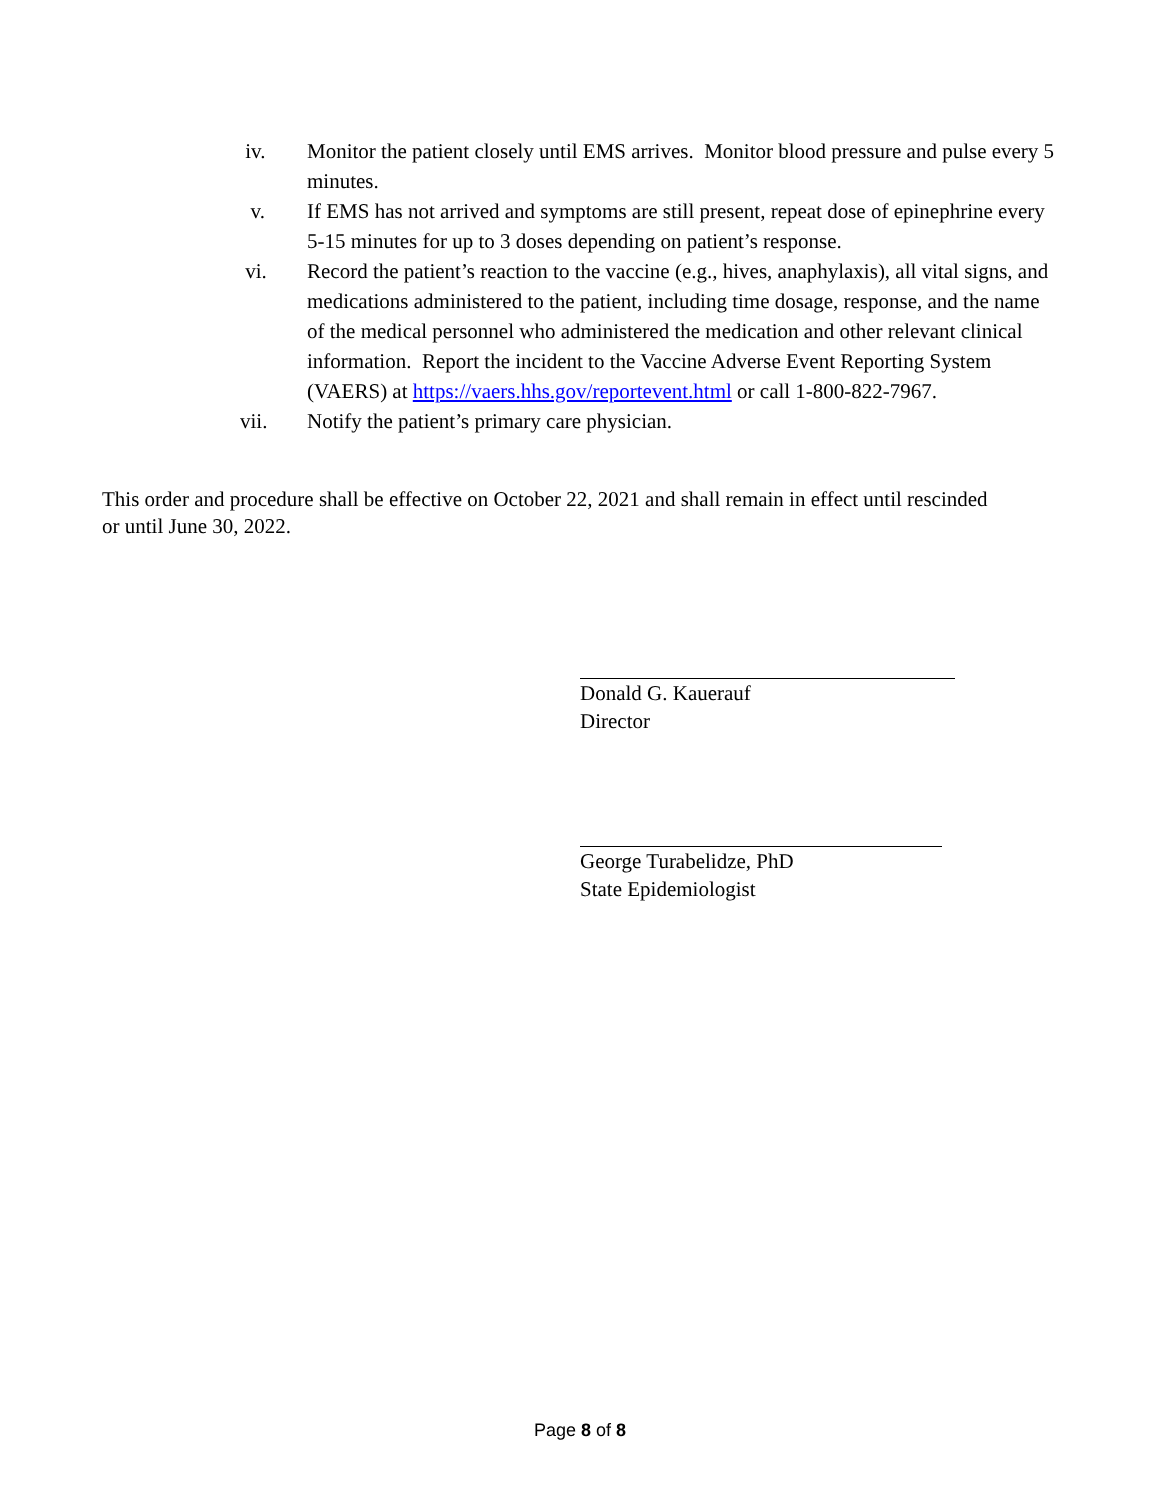iv. Monitor the patient closely until EMS arrives. Monitor blood pressure and pulse every 5 minutes.
v. If EMS has not arrived and symptoms are still present, repeat dose of epinephrine every 5-15 minutes for up to 3 doses depending on patient’s response.
vi. Record the patient’s reaction to the vaccine (e.g., hives, anaphylaxis), all vital signs, and medications administered to the patient, including time dosage, response, and the name of the medical personnel who administered the medication and other relevant clinical information. Report the incident to the Vaccine Adverse Event Reporting System (VAERS) at https://vaers.hhs.gov/reportevent.html or call 1-800-822-7967.
vii. Notify the patient’s primary care physician.
This order and procedure shall be effective on October 22, 2021 and shall remain in effect until rescinded or until June 30, 2022.
Donald G. Kauerauf
Director
George Turabelidze, PhD
State Epidemiologist
Page 8 of 8